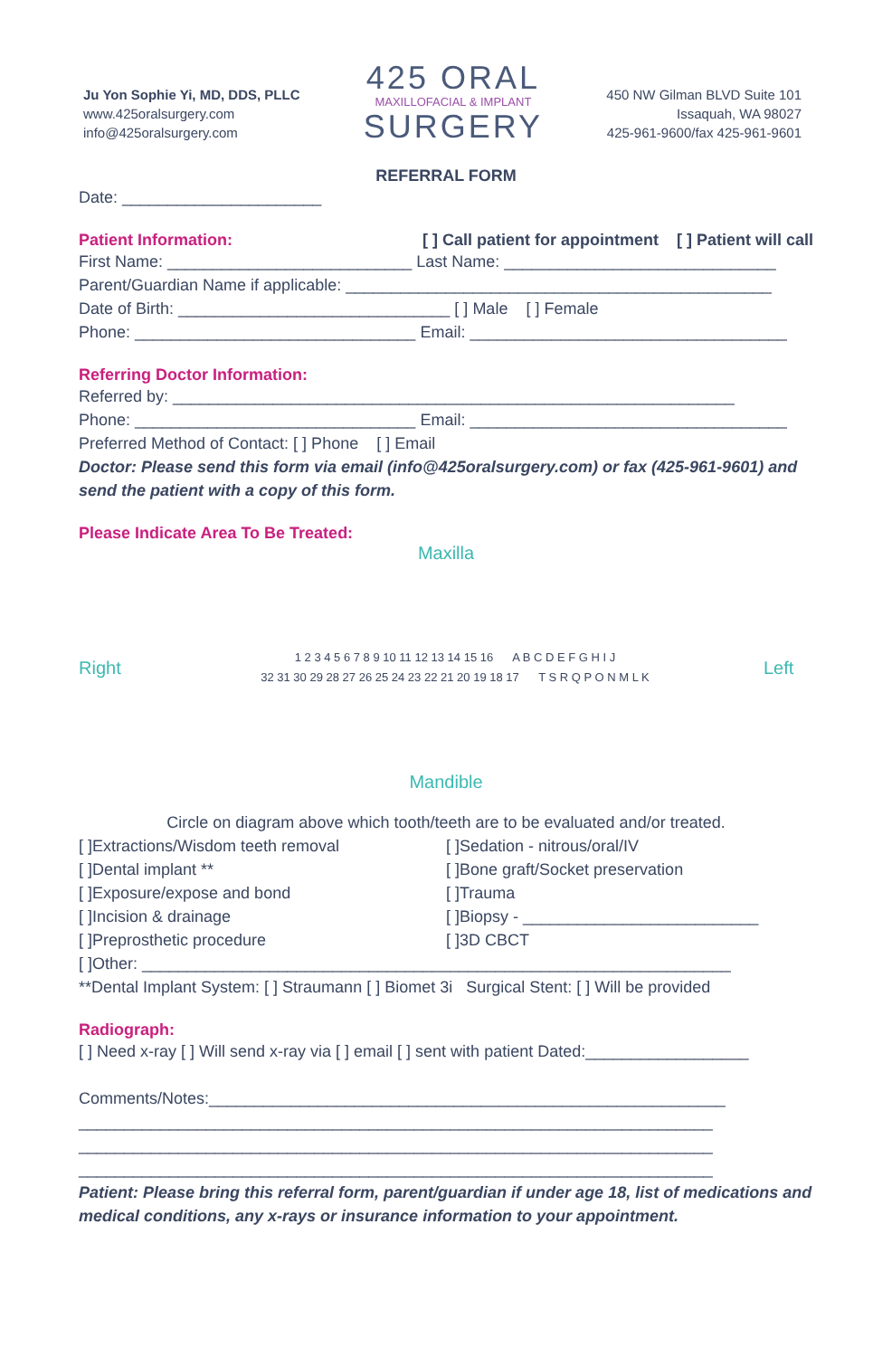Ju Yon Sophie Yi, MD, DDS, PLLC
www.425oralsurgery.com
info@425oralsurgery.com
425 ORAL
MAXILLOFACIAL & IMPLANT
SURGERY
450 NW Gilman BLVD Suite 101
Issaquah, WA 98027
425-961-9600/fax 425-961-9601
REFERRAL FORM
Date: ______________________
Patient Information: [ ] Call patient for appointment [ ] Patient will call
First Name: ___________________________ Last Name: ______________________________
Parent/Guardian Name if applicable: _______________________________________________
Date of Birth: ______________________________ [ ] Male [ ] Female
Phone: _______________________________ Email: ___________________________________
Referring Doctor Information:
Referred by: ______________________________________________________________
Phone: _______________________________ Email: ___________________________________
Preferred Method of Contact: [ ] Phone [ ] Email
Doctor: Please send this form via email (info@425oralsurgery.com) or fax (425-961-9601) and send the patient with a copy of this form.
Please Indicate Area To Be Treated:
Maxilla
Right
1 2 3 4 5 6 7 8 9 10 11 12 13 14 15 16 A B C D E F G H I J
32 31 30 29 28 27 26 25 24 23 22 21 20 19 18 17 T S R Q P O N M L K
Left
Mandible
Circle on diagram above which tooth/teeth are to be evaluated and/or treated.
[ ]Extractions/Wisdom teeth removal
[ ]Dental implant **
[ ]Exposure/expose and bond
[ ]Incision & drainage
[ ]Preprosthetic procedure
[ ]Sedation - nitrous/oral/IV
[ ]Bone graft/Socket preservation
[ ]Trauma
[ ]Biopsy - __________________________
[ ]3D CBCT
[ ]Other: _________________________________________________________________
**Dental Implant System: [ ] Straumann [ ] Biomet 3i Surgical Stent: [ ] Will be provided
Radiograph:
[ ] Need x-ray [ ] Will send x-ray via [ ] email [ ] sent with patient Dated:__________________
Comments/Notes:_________________________________________________________
______________________________________________________________________
______________________________________________________________________
______________________________________________________________________
Patient: Please bring this referral form, parent/guardian if under age 18, list of medications and medical conditions, any x-rays or insurance information to your appointment.